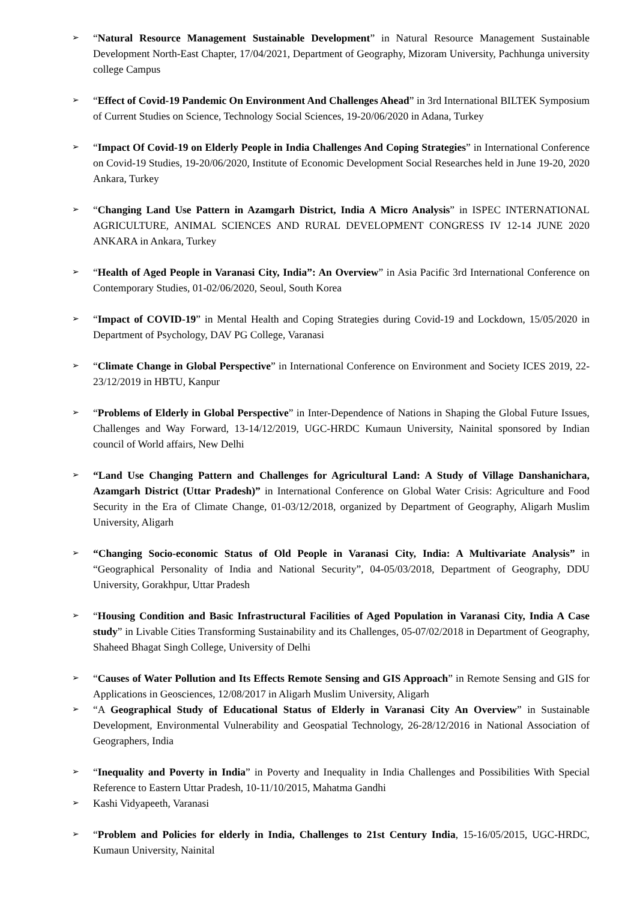➢
“Natural Resource Management Sustainable Development” in Natural Resource Management Sustainable Development North-East Chapter, 17/04/2021, Department of Geography, Mizoram University, Pachhunga university college Campus
➢
“Effect of Covid-19 Pandemic On Environment And Challenges Ahead” in 3rd International BILTEK Symposium of Current Studies on Science, Technology Social Sciences, 19-20/06/2020 in Adana, Turkey
➢
“Impact Of Covid-19 on Elderly People in India Challenges And Coping Strategies” in International Conference on Covid-19 Studies, 19-20/06/2020, Institute of Economic Development Social Researches held in June 19-20, 2020 Ankara, Turkey
➢
“Changing Land Use Pattern in Azamgarh District, India A Micro Analysis” in ISPEC INTERNATIONAL AGRICULTURE, ANIMAL SCIENCES AND RURAL DEVELOPMENT CONGRESS IV 12-14 JUNE 2020 ANKARA in Ankara, Turkey
➢
“Health of Aged People in Varanasi City, India”: An Overview” in Asia Pacific 3rd International Conference on Contemporary Studies, 01-02/06/2020, Seoul, South Korea
➢
“Impact of COVID-19” in Mental Health and Coping Strategies during Covid-19 and Lockdown, 15/05/2020 in Department of Psychology, DAV PG College, Varanasi
➢
“Climate Change in Global Perspective” in International Conference on Environment and Society ICES 2019, 22-23/12/2019 in HBTU, Kanpur
➢
“Problems of Elderly in Global Perspective” in Inter-Dependence of Nations in Shaping the Global Future Issues, Challenges and Way Forward, 13-14/12/2019, UGC-HRDC Kumaun University, Nainital sponsored by Indian council of World affairs, New Delhi
➢
“Land Use Changing Pattern and Challenges for Agricultural Land: A Study of Village Danshanichara, Azamgarh District (Uttar Pradesh)” in International Conference on Global Water Crisis: Agriculture and Food Security in the Era of Climate Change, 01-03/12/2018, organized by Department of Geography, Aligarh Muslim University, Aligarh
➢
“Changing Socio-economic Status of Old People in Varanasi City, India: A Multivariate Analysis” in “Geographical Personality of India and National Security”, 04-05/03/2018, Department of Geography, DDU University, Gorakhpur, Uttar Pradesh
➢
“Housing Condition and Basic Infrastructural Facilities of Aged Population in Varanasi City, India A Case study” in Livable Cities Transforming Sustainability and its Challenges, 05-07/02/2018 in Department of Geography, Shaheed Bhagat Singh College, University of Delhi
➢
“Causes of Water Pollution and Its Effects Remote Sensing and GIS Approach” in Remote Sensing and GIS for Applications in Geosciences, 12/08/2017 in Aligarh Muslim University, Aligarh
➢
“A Geographical Study of Educational Status of Elderly in Varanasi City An Overview” in Sustainable Development, Environmental Vulnerability and Geospatial Technology, 26-28/12/2016 in National Association of Geographers, India
➢
“Inequality and Poverty in India” in Poverty and Inequality in India Challenges and Possibilities With Special Reference to Eastern Uttar Pradesh, 10-11/10/2015, Mahatma Gandhi
➢
Kashi Vidyapeeth, Varanasi
➢
“Problem and Policies for elderly in India, Challenges to 21st Century India, 15-16/05/2015, UGC-HRDC, Kumaun University, Nainital